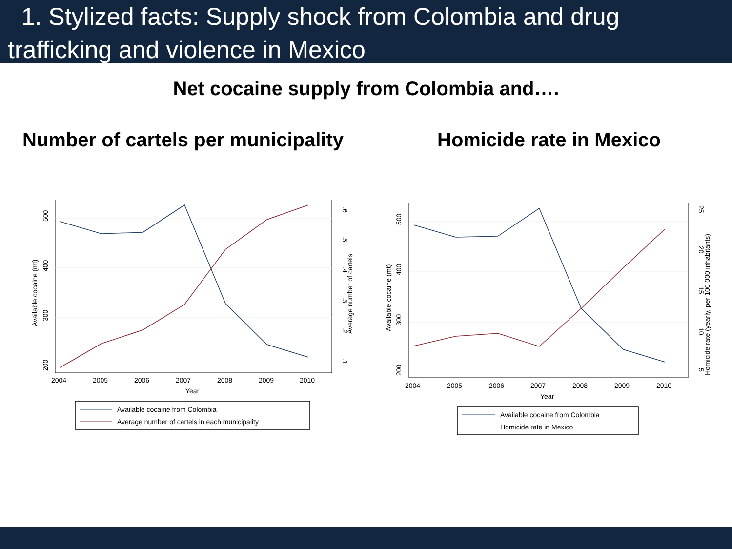1. Stylized facts: Supply shock from Colombia and drug trafficking and violence in Mexico
Net cocaine supply from Colombia and….
Number of cartels per municipality
Homicide rate in Mexico
2004
2005
2006
2007
2008
2009
2010
Year
500
400
300
200
Available cocaine (mt)
.6
.5
.4
.3
.2
.1
Average number of cartels
Available cocaine from Colombia
Average number of cartels in each municipality
2004
2005
2006
2007
2008
2009
2010
Year
500
400
300
200
Available cocaine (mt)
25
20
15
10
5
Homicide rate (yearly, per 100 000 inhabitants)
Available cocaine from Colombia
Homicide rate in Mexico